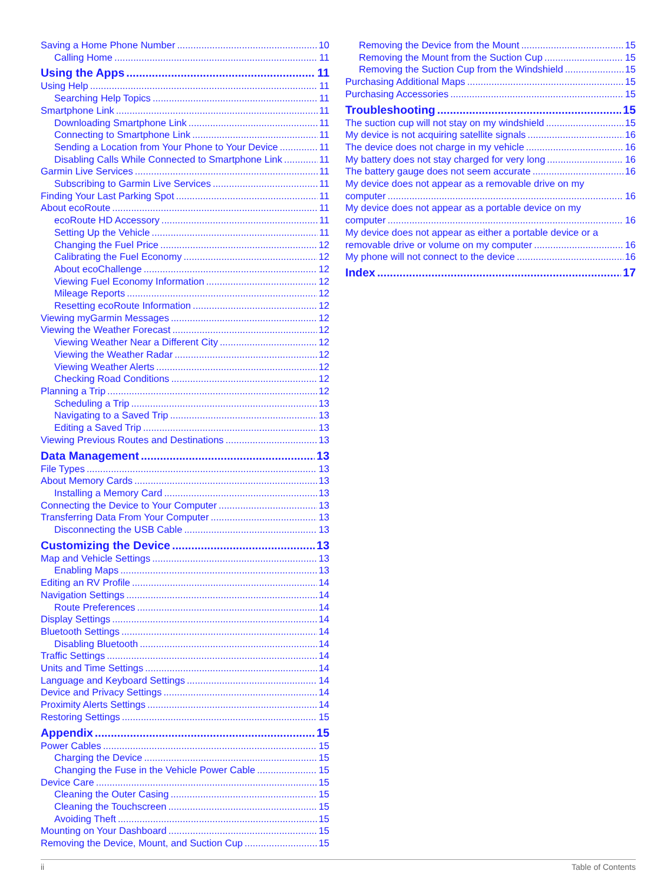Saving a Home Phone Number 10
Calling Home 11
Using the Apps 11
Using Help 11
Searching Help Topics 11
Smartphone Link 11
Downloading Smartphone Link 11
Connecting to Smartphone Link 11
Sending a Location from Your Phone to Your Device 11
Disabling Calls While Connected to Smartphone Link 11
Garmin Live Services 11
Subscribing to Garmin Live Services 11
Finding Your Last Parking Spot 11
About ecoRoute 11
ecoRoute HD Accessory 11
Setting Up the Vehicle 11
Changing the Fuel Price 12
Calibrating the Fuel Economy 12
About ecoChallenge 12
Viewing Fuel Economy Information 12
Mileage Reports 12
Resetting ecoRoute Information 12
Viewing myGarmin Messages 12
Viewing the Weather Forecast 12
Viewing Weather Near a Different City 12
Viewing the Weather Radar 12
Viewing Weather Alerts 12
Checking Road Conditions 12
Planning a Trip 12
Scheduling a Trip 13
Navigating to a Saved Trip 13
Editing a Saved Trip 13
Viewing Previous Routes and Destinations 13
Data Management 13
File Types 13
About Memory Cards 13
Installing a Memory Card 13
Connecting the Device to Your Computer 13
Transferring Data From Your Computer 13
Disconnecting the USB Cable 13
Customizing the Device 13
Map and Vehicle Settings 13
Enabling Maps 13
Editing an RV Profile 14
Navigation Settings 14
Route Preferences 14
Display Settings 14
Bluetooth Settings 14
Disabling Bluetooth 14
Traffic Settings 14
Units and Time Settings 14
Language and Keyboard Settings 14
Device and Privacy Settings 14
Proximity Alerts Settings 14
Restoring Settings 15
Appendix 15
Power Cables 15
Charging the Device 15
Changing the Fuse in the Vehicle Power Cable 15
Device Care 15
Cleaning the Outer Casing 15
Cleaning the Touchscreen 15
Avoiding Theft 15
Mounting on Your Dashboard 15
Removing the Device, Mount, and Suction Cup 15
Removing the Device from the Mount 15
Removing the Mount from the Suction Cup 15
Removing the Suction Cup from the Windshield 15
Purchasing Additional Maps 15
Purchasing Accessories 15
Troubleshooting 15
The suction cup will not stay on my windshield 15
My device is not acquiring satellite signals 16
The device does not charge in my vehicle 16
My battery does not stay charged for very long 16
The battery gauge does not seem accurate 16
My device does not appear as a removable drive on my
computer 16
My device does not appear as a portable device on my
computer 16
My device does not appear as either a portable device or a
removable drive or volume on my computer 16
My phone will not connect to the device 16
Index 17
ii Table of Contents